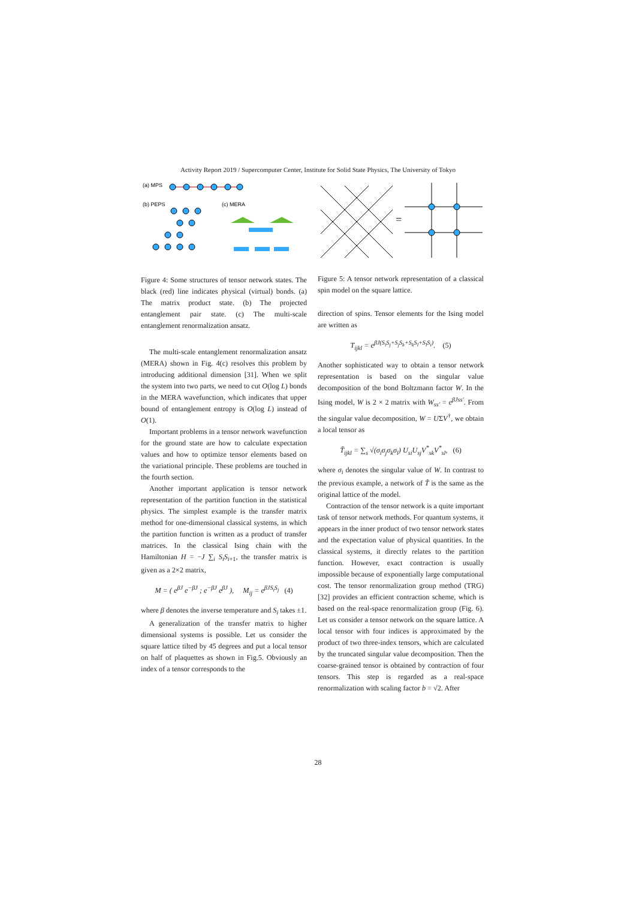Activity Report 2019 / Supercomputer Center, Institute for Solid State Physics, The University of Tokyo
(a) MPS
(b) PEPS
(c) MERA
Figure 4: Some structures of tensor network states. The black (red) line indicates physical (virtual) bonds. (a) The matrix product state. (b) The projected entanglement pair state. (c) The multi-scale entanglement renormalization ansatz.
The multi-scale entanglement renormalization ansatz (MERA) shown in Fig. 4(c) resolves this problem by introducing additional dimension [31]. When we split the system into two parts, we need to cut O(log L) bonds in the MERA wavefunction, which indicates that upper bound of entanglement entropy is O(log L) instead of O(1).
Important problems in a tensor network wavefunction for the ground state are how to calculate expectation values and how to optimize tensor elements based on the variational principle. These problems are touched in the fourth section.
Another important application is tensor network representation of the partition function in the statistical physics. The simplest example is the transfer matrix method for one-dimensional classical systems, in which the partition function is written as a product of transfer matrices. In the classical Ising chain with the Hamiltonian H = −J ∑<sub>i</sub> S<sub>i</sub>S<sub>i+1</sub>, the transfer matrix is given as a 2×2 matrix,
M = ( e<sup>βJ</sup> e<sup>−βJ</sup> ; e<sup>−βJ</sup> e<sup>βJ</sup> ), M<sub>ij</sub> = e<sup>βJS<sub>i</sub>S<sub>j</sub></sup> (4)
where β denotes the inverse temperature and S<sub>i</sub> takes ±1.
A generalization of the transfer matrix to higher dimensional systems is possible. Let us consider the square lattice tilted by 45 degrees and put a local tensor on half of plaquettes as shown in Fig.5. Obviously an index of a tensor corresponds to the
=
Figure 5: A tensor network representation of a classical spin model on the square lattice.
direction of spins. Tensor elements for the Ising model are written as
T<sub>ijkl</sub> = e<sup>βJ(S<sub>i</sub>S<sub>j</sub>+S<sub>j</sub>S<sub>k</sub>+S<sub>k</sub>S<sub>l</sub>+S<sub>l</sub>S<sub>i</sub>)</sup>. (5)
Another sophisticated way to obtain a tensor network representation is based on the singular value decomposition of the bond Boltzmann factor W. In the Ising model, W is 2 × 2 matrix with W<sub>ss′</sub> = e<sup>βJss′</sup>. From the singular value decomposition, W = UΣV<sup>†</sup>, we obtain a local tensor as
T̃<sub>ijkl</sub> = ∑<sub>s</sub> √(σ<sub>i</sub>σ<sub>j</sub>σ<sub>k</sub>σ<sub>l</sub>) U<sub>si</sub>U<sub>sj</sub>V<sup>*</sup><sub>sk</sub>V<sup>*</sup><sub>sl</sub>, (6)
where σ<sub>i</sub> denotes the singular value of W. In contrast to the previous example, a network of T̃ is the same as the original lattice of the model.
Contraction of the tensor network is a quite important task of tensor network methods. For quantum systems, it appears in the inner product of two tensor network states and the expectation value of physical quantities. In the classical systems, it directly relates to the partition function. However, exact contraction is usually impossible because of exponentially large computational cost. The tensor renormalization group method (TRG) [32] provides an efficient contraction scheme, which is based on the real-space renormalization group (Fig. 6). Let us consider a tensor network on the square lattice. A local tensor with four indices is approximated by the product of two three-index tensors, which are calculated by the truncated singular value decomposition. Then the coarse-grained tensor is obtained by contraction of four tensors. This step is regarded as a real-space renormalization with scaling factor b = √2. After
28